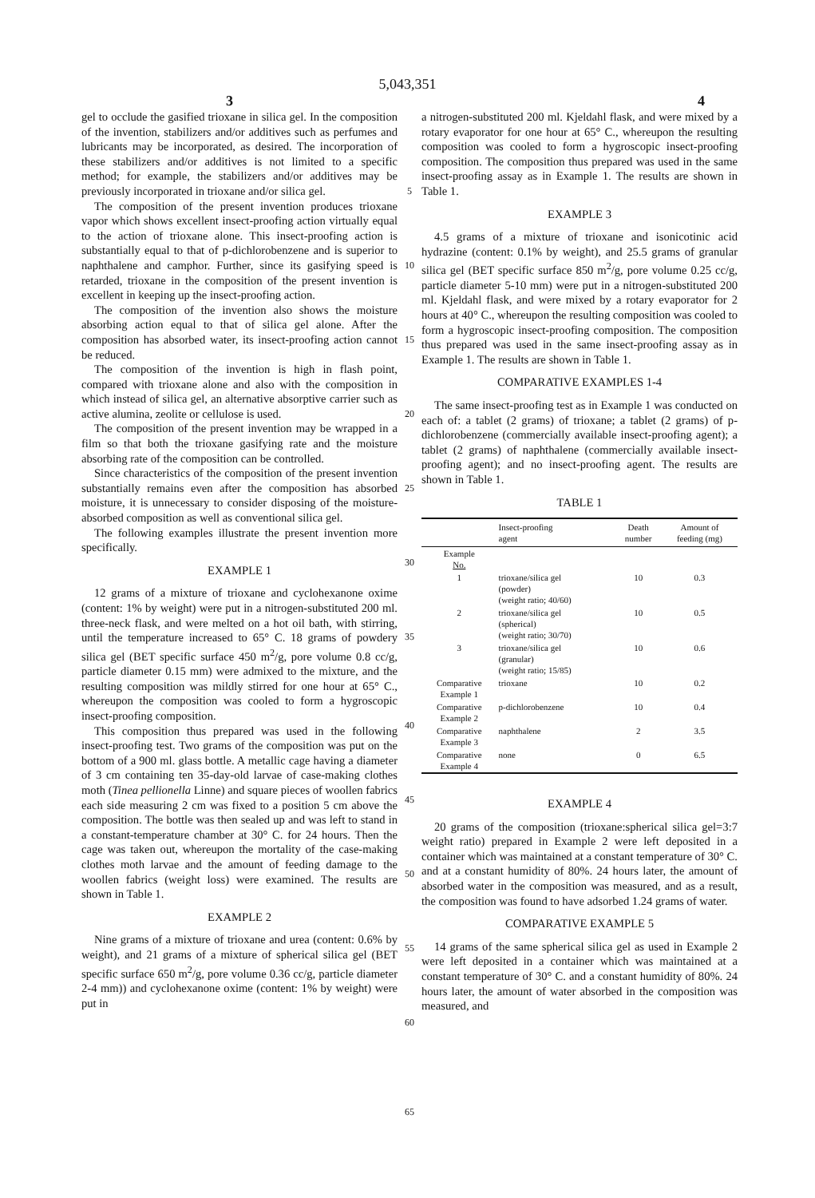5,043,351
3 4
gel to occlude the gasified trioxane in silica gel. In the composition of the invention, stabilizers and/or additives such as perfumes and lubricants may be incorporated, as desired. The incorporation of these stabilizers and/or additives is not limited to a specific method; for example, the stabilizers and/or additives may be previously incorporated in trioxane and/or silica gel.
The composition of the present invention produces trioxane vapor which shows excellent insect-proofing action virtually equal to the action of trioxane alone. This insect-proofing action is substantially equal to that of p-dichlorobenzene and is superior to naphthalene and camphor. Further, since its gasifying speed is retarded, trioxane in the composition of the present invention is excellent in keeping up the insect-proofing action.
The composition of the invention also shows the moisture absorbing action equal to that of silica gel alone. After the composition has absorbed water, its insect-proofing action cannot be reduced.
The composition of the invention is high in flash point, compared with trioxane alone and also with the composition in which instead of silica gel, an alternative absorptive carrier such as active alumina, zeolite or cellulose is used.
The composition of the present invention may be wrapped in a film so that both the trioxane gasifying rate and the moisture absorbing rate of the composition can be controlled.
Since characteristics of the composition of the present invention substantially remains even after the composition has absorbed moisture, it is unnecessary to consider disposing of the moisture-absorbed composition as well as conventional silica gel.
The following examples illustrate the present invention more specifically.
EXAMPLE 1
12 grams of a mixture of trioxane and cyclohexanone oxime (content: 1% by weight) were put in a nitrogen-substituted 200 ml. three-neck flask, and were melted on a hot oil bath, with stirring, until the temperature increased to 65° C. 18 grams of powdery silica gel (BET specific surface 450 m<sup>2</sup>/g, pore volume 0.8 cc/g, particle diameter 0.15 mm) were admixed to the mixture, and the resulting composition was mildly stirred for one hour at 65° C., whereupon the composition was cooled to form a hygroscopic insect-proofing composition.
This composition thus prepared was used in the following insect-proofing test. Two grams of the composition was put on the bottom of a 900 ml. glass bottle. A metallic cage having a diameter of 3 cm containing ten 35-day-old larvae of case-making clothes moth (Tinea pellionella Linne) and square pieces of woollen fabrics each side measuring 2 cm was fixed to a position 5 cm above the composition. The bottle was then sealed up and was left to stand in a constant-temperature chamber at 30° C. for 24 hours. Then the cage was taken out, whereupon the mortality of the case-making clothes moth larvae and the amount of feeding damage to the woollen fabrics (weight loss) were examined. The results are shown in Table 1.
EXAMPLE 2
Nine grams of a mixture of trioxane and urea (content: 0.6% by weight), and 21 grams of a mixture of spherical silica gel (BET specific surface 650 m<sup>2</sup>/g, pore volume 0.36 cc/g, particle diameter 2-4 mm)) and cyclohexanone oxime (content: 1% by weight) were put in
5
10
15
20
25
30
35
40
45
50
55
60
65
a nitrogen-substituted 200 ml. Kjeldahl flask, and were mixed by a rotary evaporator for one hour at 65° C., whereupon the resulting composition was cooled to form a hygroscopic insect-proofing composition. The composition thus prepared was used in the same insect-proofing assay as in Example 1. The results are shown in Table 1.
EXAMPLE 3
4.5 grams of a mixture of trioxane and isonicotinic acid hydrazine (content: 0.1% by weight), and 25.5 grams of granular silica gel (BET specific surface 850 m<sup>2</sup>/g, pore volume 0.25 cc/g, particle diameter 5-10 mm) were put in a nitrogen-substituted 200 ml. Kjeldahl flask, and were mixed by a rotary evaporator for 2 hours at 40° C., whereupon the resulting composition was cooled to form a hygroscopic insect-proofing composition. The composition thus prepared was used in the same insect-proofing assay as in Example 1. The results are shown in Table 1.
COMPARATIVE EXAMPLES 1-4
The same insect-proofing test as in Example 1 was conducted on each of: a tablet (2 grams) of trioxane; a tablet (2 grams) of p-dichlorobenzene (commercially available insect-proofing agent); a tablet (2 grams) of naphthalene (commercially available insect-proofing agent); and no insect-proofing agent. The results are shown in Table 1.
TABLE 1
| | Insect-proofing agent | Death number | Amount of feeding (mg) |
| --- | --- | --- | --- |
| Example No. | | | |
| 1 | trioxane/silica gel (powder) (weight ratio; 40/60) | 10 | 0.3 |
| 2 | trioxane/silica gel (spherical) (weight ratio; 30/70) | 10 | 0.5 |
| 3 | trioxane/silica gel (granular) (weight ratio; 15/85) | 10 | 0.6 |
| Comparative Example 1 | trioxane | 10 | 0.2 |
| Comparative Example 2 | p-dichlorobenzene | 10 | 0.4 |
| Comparative Example 3 | naphthalene | 2 | 3.5 |
| Comparative Example 4 | none | 0 | 6.5 |
EXAMPLE 4
20 grams of the composition (trioxane:spherical silica gel=3:7 weight ratio) prepared in Example 2 were left deposited in a container which was maintained at a constant temperature of 30° C. and at a constant humidity of 80%. 24 hours later, the amount of absorbed water in the composition was measured, and as a result, the composition was found to have adsorbed 1.24 grams of water.
COMPARATIVE EXAMPLE 5
14 grams of the same spherical silica gel as used in Example 2 were left deposited in a container which was maintained at a constant temperature of 30° C. and a constant humidity of 80%. 24 hours later, the amount of water absorbed in the composition was measured, and